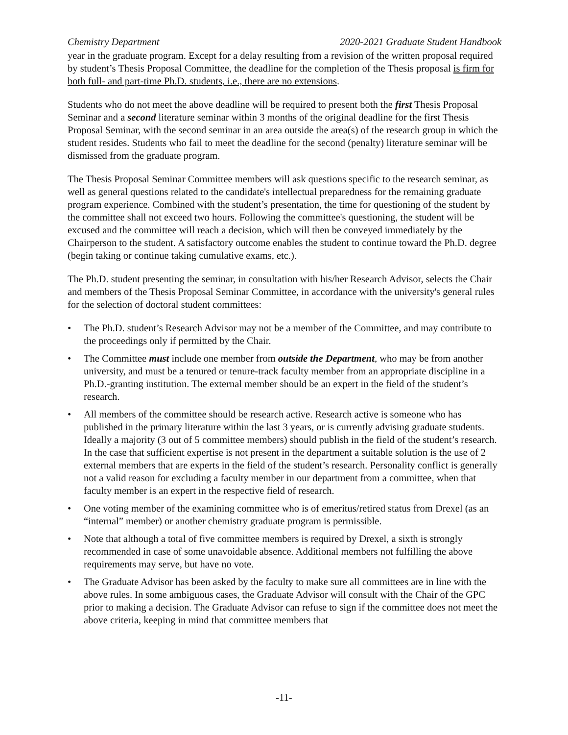Chemistry Department 2020-2021 Graduate Student Handbook
year in the graduate program. Except for a delay resulting from a revision of the written proposal required by student’s Thesis Proposal Committee, the deadline for the completion of the Thesis proposal is firm for both full- and part-time Ph.D. students, i.e., there are no extensions.
Students who do not meet the above deadline will be required to present both the first Thesis Proposal Seminar and a second literature seminar within 3 months of the original deadline for the first Thesis Proposal Seminar, with the second seminar in an area outside the area(s) of the research group in which the student resides. Students who fail to meet the deadline for the second (penalty) literature seminar will be dismissed from the graduate program.
The Thesis Proposal Seminar Committee members will ask questions specific to the research seminar, as well as general questions related to the candidate's intellectual preparedness for the remaining graduate program experience. Combined with the student’s presentation, the time for questioning of the student by the committee shall not exceed two hours. Following the committee's questioning, the student will be excused and the committee will reach a decision, which will then be conveyed immediately by the Chairperson to the student. A satisfactory outcome enables the student to continue toward the Ph.D. degree (begin taking or continue taking cumulative exams, etc.).
The Ph.D. student presenting the seminar, in consultation with his/her Research Advisor, selects the Chair and members of the Thesis Proposal Seminar Committee, in accordance with the university's general rules for the selection of doctoral student committees:
• The Ph.D. student’s Research Advisor may not be a member of the Committee, and may contribute to the proceedings only if permitted by the Chair.
• The Committee must include one member from outside the Department, who may be from another university, and must be a tenured or tenure-track faculty member from an appropriate discipline in a Ph.D.-granting institution. The external member should be an expert in the field of the student’s research.
• All members of the committee should be research active. Research active is someone who has published in the primary literature within the last 3 years, or is currently advising graduate students. Ideally a majority (3 out of 5 committee members) should publish in the field of the student’s research. In the case that sufficient expertise is not present in the department a suitable solution is the use of 2 external members that are experts in the field of the student’s research. Personality conflict is generally not a valid reason for excluding a faculty member in our department from a committee, when that faculty member is an expert in the respective field of research.
• One voting member of the examining committee who is of emeritus/retired status from Drexel (as an “internal” member) or another chemistry graduate program is permissible.
• Note that although a total of five committee members is required by Drexel, a sixth is strongly recommended in case of some unavoidable absence. Additional members not fulfilling the above requirements may serve, but have no vote.
• The Graduate Advisor has been asked by the faculty to make sure all committees are in line with the above rules. In some ambiguous cases, the Graduate Advisor will consult with the Chair of the GPC prior to making a decision. The Graduate Advisor can refuse to sign if the committee does not meet the above criteria, keeping in mind that committee members that
-11-